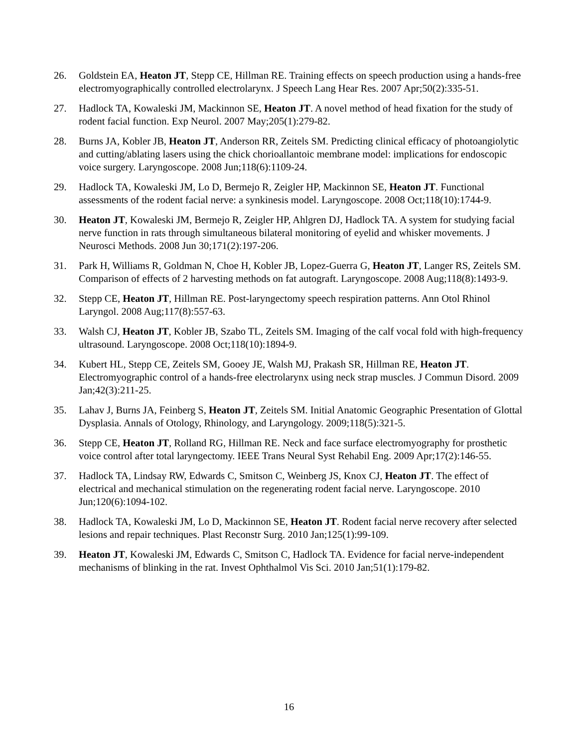26. Goldstein EA, Heaton JT, Stepp CE, Hillman RE. Training effects on speech production using a hands-free electromyographically controlled electrolarynx. J Speech Lang Hear Res. 2007 Apr;50(2):335-51.
27. Hadlock TA, Kowaleski JM, Mackinnon SE, Heaton JT. A novel method of head fixation for the study of rodent facial function. Exp Neurol. 2007 May;205(1):279-82.
28. Burns JA, Kobler JB, Heaton JT, Anderson RR, Zeitels SM. Predicting clinical efficacy of photoangiolytic and cutting/ablating lasers using the chick chorioallantoic membrane model: implications for endoscopic voice surgery. Laryngoscope. 2008 Jun;118(6):1109-24.
29. Hadlock TA, Kowaleski JM, Lo D, Bermejo R, Zeigler HP, Mackinnon SE, Heaton JT. Functional assessments of the rodent facial nerve: a synkinesis model. Laryngoscope. 2008 Oct;118(10):1744-9.
30. Heaton JT, Kowaleski JM, Bermejo R, Zeigler HP, Ahlgren DJ, Hadlock TA. A system for studying facial nerve function in rats through simultaneous bilateral monitoring of eyelid and whisker movements. J Neurosci Methods. 2008 Jun 30;171(2):197-206.
31. Park H, Williams R, Goldman N, Choe H, Kobler JB, Lopez-Guerra G, Heaton JT, Langer RS, Zeitels SM. Comparison of effects of 2 harvesting methods on fat autograft. Laryngoscope. 2008 Aug;118(8):1493-9.
32. Stepp CE, Heaton JT, Hillman RE. Post-laryngectomy speech respiration patterns. Ann Otol Rhinol Laryngol. 2008 Aug;117(8):557-63.
33. Walsh CJ, Heaton JT, Kobler JB, Szabo TL, Zeitels SM. Imaging of the calf vocal fold with high-frequency ultrasound. Laryngoscope. 2008 Oct;118(10):1894-9.
34. Kubert HL, Stepp CE, Zeitels SM, Gooey JE, Walsh MJ, Prakash SR, Hillman RE, Heaton JT. Electromyographic control of a hands-free electrolarynx using neck strap muscles. J Commun Disord. 2009 Jan;42(3):211-25.
35. Lahav J, Burns JA, Feinberg S, Heaton JT, Zeitels SM. Initial Anatomic Geographic Presentation of Glottal Dysplasia. Annals of Otology, Rhinology, and Laryngology. 2009;118(5):321-5.
36. Stepp CE, Heaton JT, Rolland RG, Hillman RE. Neck and face surface electromyography for prosthetic voice control after total laryngectomy. IEEE Trans Neural Syst Rehabil Eng. 2009 Apr;17(2):146-55.
37. Hadlock TA, Lindsay RW, Edwards C, Smitson C, Weinberg JS, Knox CJ, Heaton JT. The effect of electrical and mechanical stimulation on the regenerating rodent facial nerve. Laryngoscope. 2010 Jun;120(6):1094-102.
38. Hadlock TA, Kowaleski JM, Lo D, Mackinnon SE, Heaton JT. Rodent facial nerve recovery after selected lesions and repair techniques. Plast Reconstr Surg. 2010 Jan;125(1):99-109.
39. Heaton JT, Kowaleski JM, Edwards C, Smitson C, Hadlock TA. Evidence for facial nerve-independent mechanisms of blinking in the rat. Invest Ophthalmol Vis Sci. 2010 Jan;51(1):179-82.
16